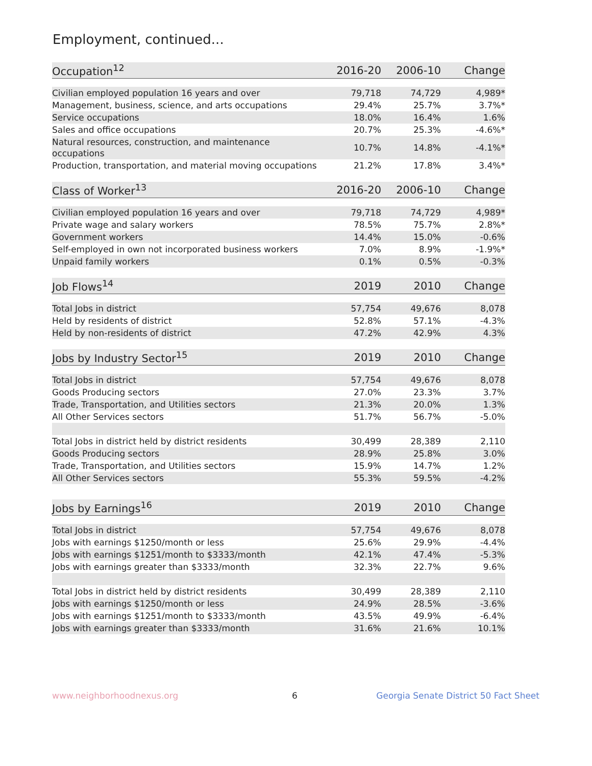Employment, continued...
| Occupation<sup>12</sup> | 2016-20 | 2006-10 | Change |
| --- | --- | --- | --- |
| Civilian employed population 16 years and over | 79,718 | 74,729 | 4,989* |
| Management, business, science, and arts occupations | 29.4% | 25.7% | 3.7%* |
| Service occupations | 18.0% | 16.4% | 1.6% |
| Sales and office occupations | 20.7% | 25.3% | -4.6%* |
| Natural resources, construction, and maintenance occupations | 10.7% | 14.8% | -4.1%* |
| Production, transportation, and material moving occupations | 21.2% | 17.8% | 3.4%* |
| Class of Worker<sup>13</sup> | 2016-20 | 2006-10 | Change |
| --- | --- | --- | --- |
| Civilian employed population 16 years and over | 79,718 | 74,729 | 4,989* |
| Private wage and salary workers | 78.5% | 75.7% | 2.8%* |
| Government workers | 14.4% | 15.0% | -0.6% |
| Self-employed in own not incorporated business workers | 7.0% | 8.9% | -1.9%* |
| Unpaid family workers | 0.1% | 0.5% | -0.3% |
| Job Flows<sup>14</sup> | 2019 | 2010 | Change |
| --- | --- | --- | --- |
| Total Jobs in district | 57,754 | 49,676 | 8,078 |
| Held by residents of district | 52.8% | 57.1% | -4.3% |
| Held by non-residents of district | 47.2% | 42.9% | 4.3% |
| Jobs by Industry Sector<sup>15</sup> | 2019 | 2010 | Change |
| --- | --- | --- | --- |
| Total Jobs in district | 57,754 | 49,676 | 8,078 |
| Goods Producing sectors | 27.0% | 23.3% | 3.7% |
| Trade, Transportation, and Utilities sectors | 21.3% | 20.0% | 1.3% |
| All Other Services sectors | 51.7% | 56.7% | -5.0% |
| Total Jobs in district held by district residents | 30,499 | 28,389 | 2,110 |
| Goods Producing sectors | 28.9% | 25.8% | 3.0% |
| Trade, Transportation, and Utilities sectors | 15.9% | 14.7% | 1.2% |
| All Other Services sectors | 55.3% | 59.5% | -4.2% |
| Jobs by Earnings<sup>16</sup> | 2019 | 2010 | Change |
| --- | --- | --- | --- |
| Total Jobs in district | 57,754 | 49,676 | 8,078 |
| Jobs with earnings $1250/month or less | 25.6% | 29.9% | -4.4% |
| Jobs with earnings $1251/month to $3333/month | 42.1% | 47.4% | -5.3% |
| Jobs with earnings greater than $3333/month | 32.3% | 22.7% | 9.6% |
| Total Jobs in district held by district residents | 30,499 | 28,389 | 2,110 |
| Jobs with earnings $1250/month or less | 24.9% | 28.5% | -3.6% |
| Jobs with earnings $1251/month to $3333/month | 43.5% | 49.9% | -6.4% |
| Jobs with earnings greater than $3333/month | 31.6% | 21.6% | 10.1% |
www.neighborhoodnexus.org 6 Georgia Senate District 50 Fact Sheet